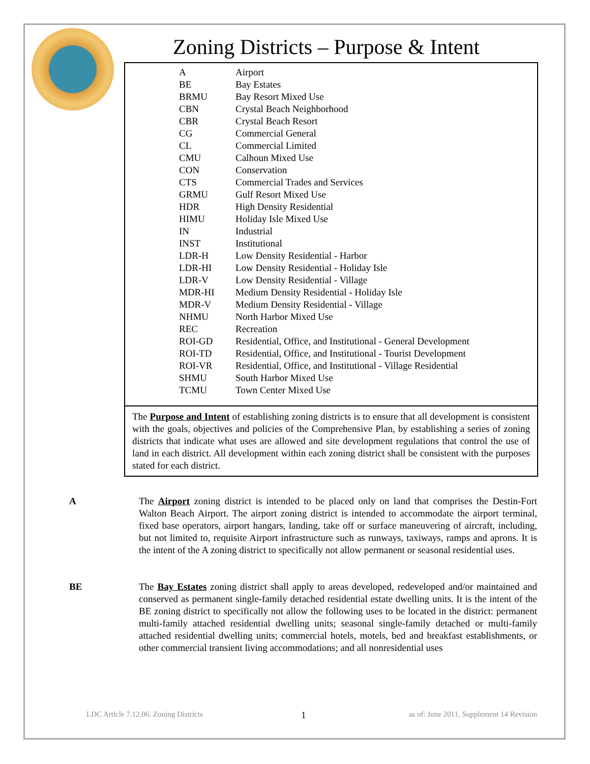Zoning Districts – Purpose & Intent
| A | Airport |
| BE | Bay Estates |
| BRMU | Bay Resort Mixed Use |
| CBN | Crystal Beach Neighborhood |
| CBR | Crystal Beach Resort |
| CG | Commercial General |
| CL | Commercial Limited |
| CMU | Calhoun Mixed Use |
| CON | Conservation |
| CTS | Commercial Trades and Services |
| GRMU | Gulf Resort Mixed Use |
| HDR | High Density Residential |
| HIMU | Holiday Isle Mixed Use |
| IN | Industrial |
| INST | Institutional |
| LDR-H | Low Density Residential - Harbor |
| LDR-HI | Low Density Residential - Holiday Isle |
| LDR-V | Low Density Residential - Village |
| MDR-HI | Medium Density Residential - Holiday Isle |
| MDR-V | Medium Density Residential - Village |
| NHMU | North Harbor Mixed Use |
| REC | Recreation |
| ROI-GD | Residential, Office, and Institutional - General Development |
| ROI-TD | Residential, Office, and Institutional - Tourist Development |
| ROI-VR | Residential, Office, and Institutional - Village Residential |
| SHMU | South Harbor Mixed Use |
| TCMU | Town Center Mixed Use |
The Purpose and Intent of establishing zoning districts is to ensure that all development is consistent with the goals, objectives and policies of the Comprehensive Plan, by establishing a series of zoning districts that indicate what uses are allowed and site development regulations that control the use of land in each district. All development within each zoning district shall be consistent with the purposes stated for each district.
A The Airport zoning district is intended to be placed only on land that comprises the Destin-Fort Walton Beach Airport. The airport zoning district is intended to accommodate the airport terminal, fixed base operators, airport hangars, landing, take off or surface maneuvering of aircraft, including, but not limited to, requisite Airport infrastructure such as runways, taxiways, ramps and aprons. It is the intent of the A zoning district to specifically not allow permanent or seasonal residential uses.
BE The Bay Estates zoning district shall apply to areas developed, redeveloped and/or maintained and conserved as permanent single-family detached residential estate dwelling units. It is the intent of the BE zoning district to specifically not allow the following uses to be located in the district: permanent multi-family attached residential dwelling units; seasonal single-family detached or multi-family attached residential dwelling units; commercial hotels, motels, bed and breakfast establishments, or other commercial transient living accommodations; and all nonresidential uses
1
LDC Article 7.12.06. Zoning Districts as of: June 2011, Supplement 14 Revision